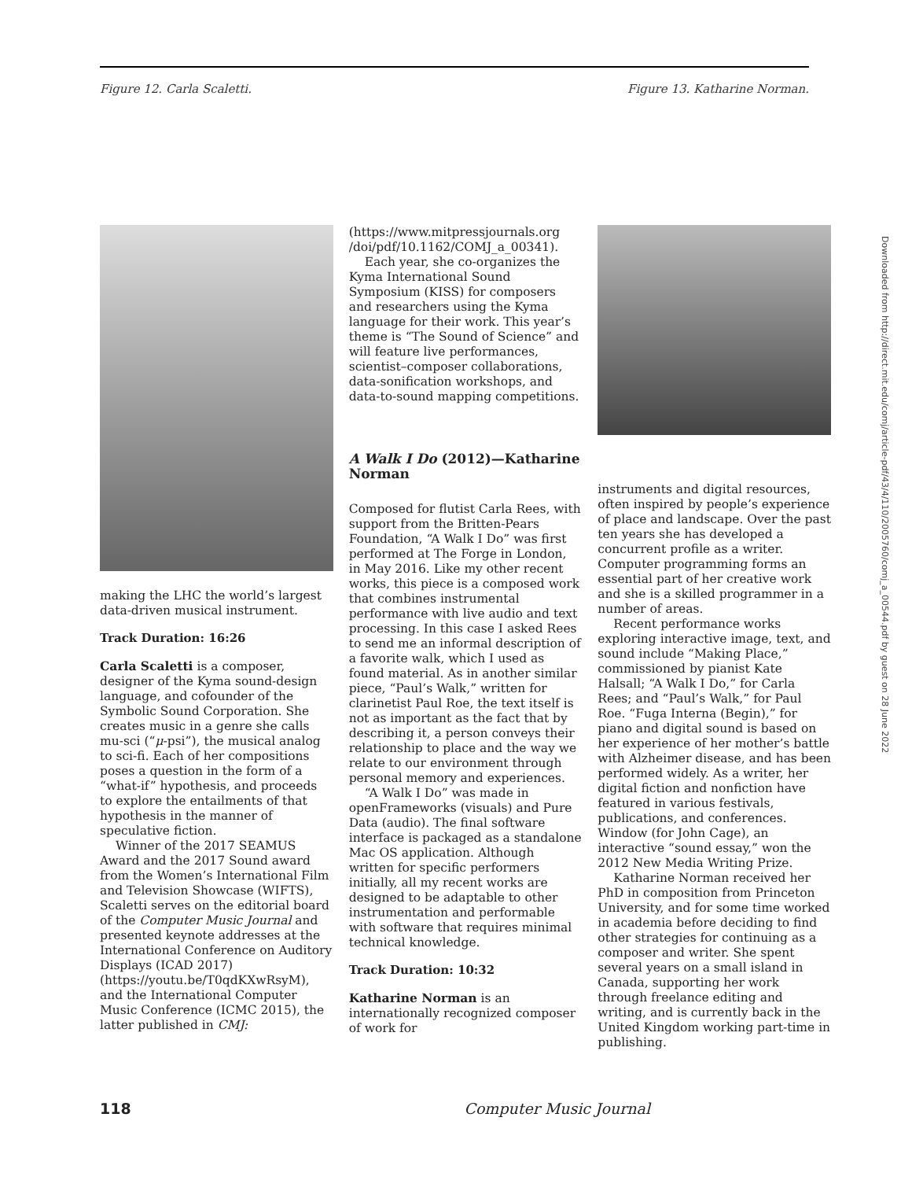Figure 12. Carla Scaletti. Figure 13. Katharine Norman.
making the LHC the world’s largest data-driven musical instrument.
Track Duration: 16:26
Carla Scaletti is a composer, designer of the Kyma sound-design language, and cofounder of the Symbolic Sound Corporation. She creates music in a genre she calls mu-sci (“μ-psi”), the musical analog to sci-fi. Each of her compositions poses a question in the form of a “what-if” hypothesis, and proceeds to explore the entailments of that hypothesis in the manner of speculative fiction.
Winner of the 2017 SEAMUS Award and the 2017 Sound award from the Women’s International Film and Television Showcase (WIFTS), Scaletti serves on the editorial board of the Computer Music Journal and presented keynote addresses at the International Conference on Auditory Displays (ICAD 2017) (https://youtu.be/T0qdKXwRsyM), and the International Computer Music Conference (ICMC 2015), the latter published in CMJ:
(https://www.mitpressjournals.org /doi/pdf/10.1162/COMJ_a_00341).
Each year, she co-organizes the Kyma International Sound Symposium (KISS) for composers and researchers using the Kyma language for their work. This year’s theme is “The Sound of Science” and will feature live performances, scientist–composer collaborations, data-sonification workshops, and data-to-sound mapping competitions.
A Walk I Do (2012)—Katharine Norman
Composed for flutist Carla Rees, with support from the Britten-Pears Foundation, “A Walk I Do” was first performed at The Forge in London, in May 2016. Like my other recent works, this piece is a composed work that combines instrumental performance with live audio and text processing. In this case I asked Rees to send me an informal description of a favorite walk, which I used as found material. As in another similar piece, “Paul’s Walk,” written for clarinetist Paul Roe, the text itself is not as important as the fact that by describing it, a person conveys their relationship to place and the way we relate to our environment through personal memory and experiences.
“A Walk I Do” was made in openFrameworks (visuals) and Pure Data (audio). The final software interface is packaged as a standalone Mac OS application. Although written for specific performers initially, all my recent works are designed to be adaptable to other instrumentation and performable with software that requires minimal technical knowledge.
Track Duration: 10:32
Katharine Norman is an internationally recognized composer of work for
instruments and digital resources, often inspired by people’s experience of place and landscape. Over the past ten years she has developed a concurrent profile as a writer. Computer programming forms an essential part of her creative work and she is a skilled programmer in a number of areas.
Recent performance works exploring interactive image, text, and sound include “Making Place,” commissioned by pianist Kate Halsall; “A Walk I Do,” for Carla Rees; and “Paul’s Walk,” for Paul Roe. “Fuga Interna (Begin),” for piano and digital sound is based on her experience of her mother’s battle with Alzheimer disease, and has been performed widely. As a writer, her digital fiction and nonfiction have featured in various festivals, publications, and conferences. Window (for John Cage), an interactive “sound essay,” won the 2012 New Media Writing Prize.
Katharine Norman received her PhD in composition from Princeton University, and for some time worked in academia before deciding to find other strategies for continuing as a composer and writer. She spent several years on a small island in Canada, supporting her work through freelance editing and writing, and is currently back in the United Kingdom working part-time in publishing.
Downloaded from http://direct.mit.edu/comj/article-pdf/43/4/110/2005760/comj_a_00544.pdf by guest on 28 June 2022
118 Computer Music Journal